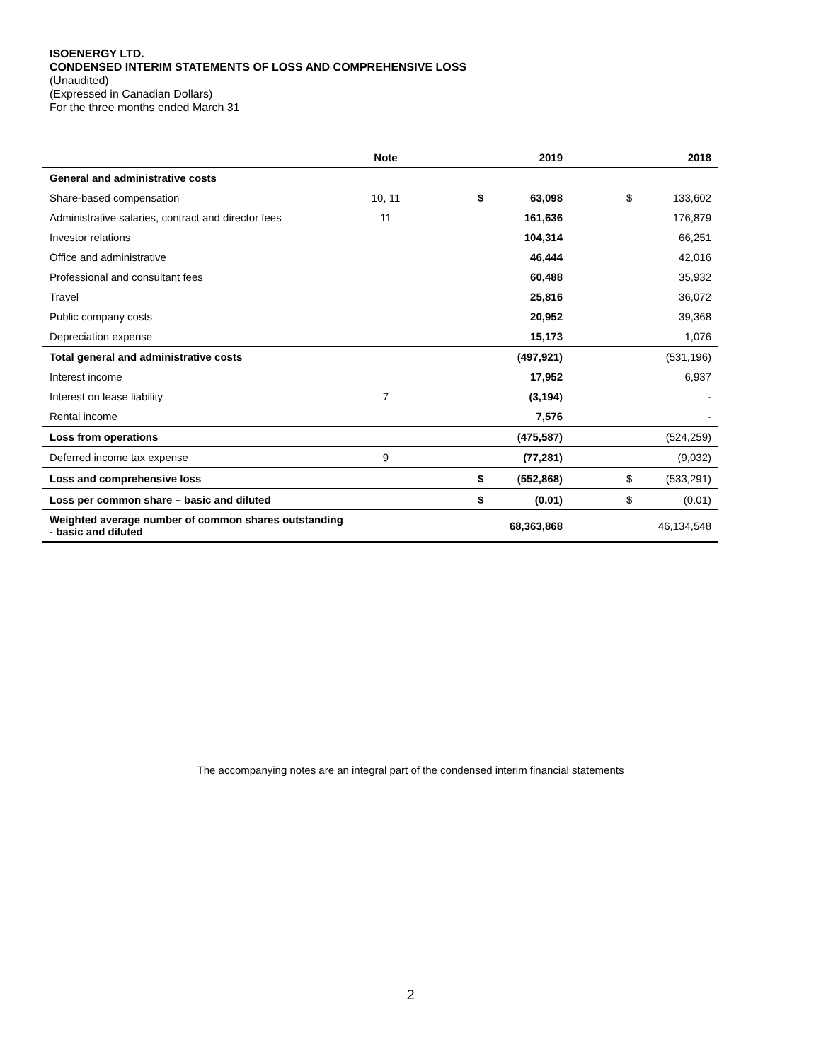ISOENERGY LTD.
CONDENSED INTERIM STATEMENTS OF LOSS AND COMPREHENSIVE LOSS
(Unaudited)
(Expressed in Canadian Dollars)
For the three months ended March 31
| | Note | | 2019 | | 2018 |
| --- | --- | --- | --- | --- | --- |
| General and administrative costs | | | | | |
| Share-based compensation | 10, 11 | $ | 63,098 | $ | 133,602 |
| Administrative salaries, contract and director fees | 11 | | 161,636 | | 176,879 |
| Investor relations | | | 104,314 | | 66,251 |
| Office and administrative | | | 46,444 | | 42,016 |
| Professional and consultant fees | | | 60,488 | | 35,932 |
| Travel | | | 25,816 | | 36,072 |
| Public company costs | | | 20,952 | | 39,368 |
| Depreciation expense | | | 15,173 | | 1,076 |
| Total general and administrative costs | | | (497,921) | | (531,196) |
| Interest income | | | 17,952 | | 6,937 |
| Interest on lease liability | 7 | | (3,194) | | - |
| Rental income | | | 7,576 | | - |
| Loss from operations | | | (475,587) | | (524,259) |
| Deferred income tax expense | 9 | | (77,281) | | (9,032) |
| Loss and comprehensive loss | | $ | (552,868) | $ | (533,291) |
| Loss per common share – basic and diluted | | $ | (0.01) | $ | (0.01) |
| Weighted average number of common shares outstanding - basic and diluted | | | 68,363,868 | | 46,134,548 |
The accompanying notes are an integral part of the condensed interim financial statements
2